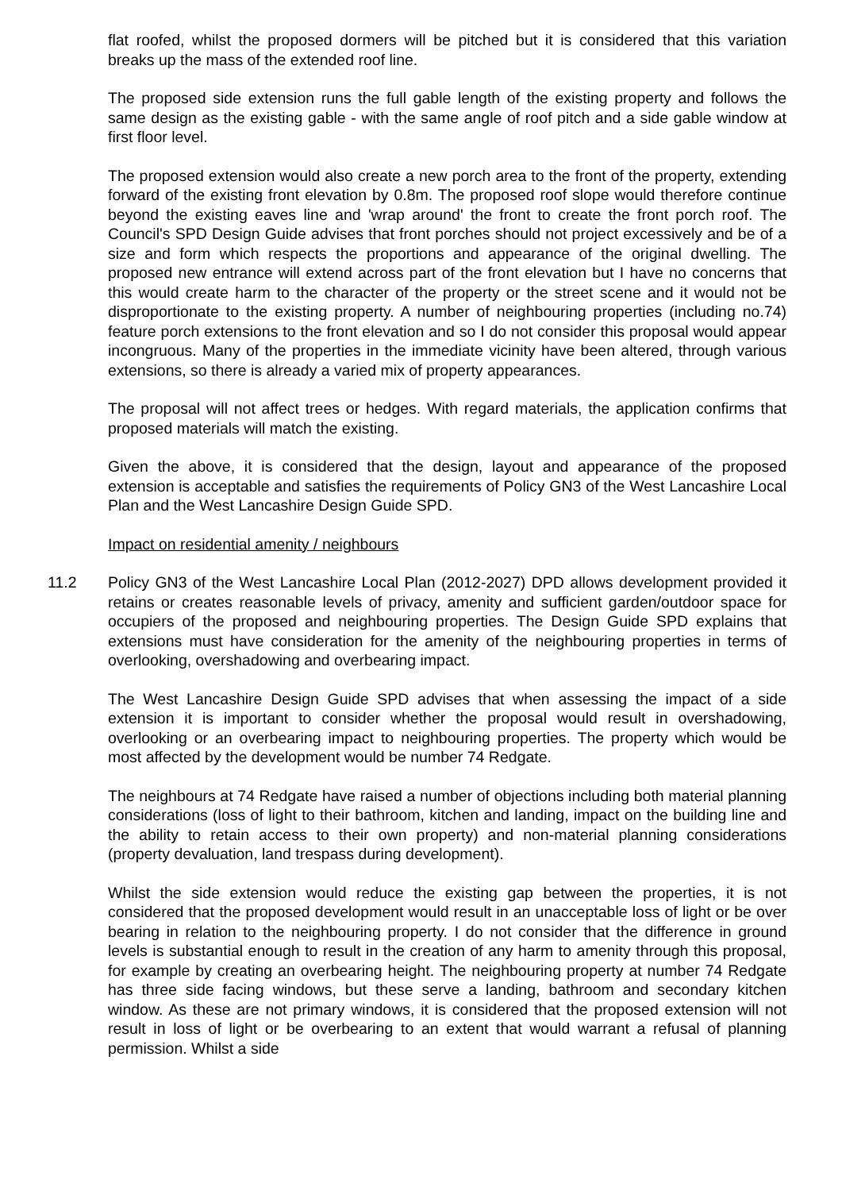flat roofed, whilst the proposed dormers will be pitched but it is considered that this variation breaks up the mass of the extended roof line.
The proposed side extension runs the full gable length of the existing property and follows the same design as the existing gable - with the same angle of roof pitch and a side gable window at first floor level.
The proposed extension would also create a new porch area to the front of the property, extending forward of the existing front elevation by 0.8m. The proposed roof slope would therefore continue beyond the existing eaves line and 'wrap around' the front to create the front porch roof. The Council's SPD Design Guide advises that front porches should not project excessively and be of a size and form which respects the proportions and appearance of the original dwelling. The proposed new entrance will extend across part of the front elevation but I have no concerns that this would create harm to the character of the property or the street scene and it would not be disproportionate to the existing property. A number of neighbouring properties (including no.74) feature porch extensions to the front elevation and so I do not consider this proposal would appear incongruous. Many of the properties in the immediate vicinity have been altered, through various extensions, so there is already a varied mix of property appearances.
The proposal will not affect trees or hedges. With regard materials, the application confirms that proposed materials will match the existing.
Given the above, it is considered that the design, layout and appearance of the proposed extension is acceptable and satisfies the requirements of Policy GN3 of the West Lancashire Local Plan and the West Lancashire Design Guide SPD.
Impact on residential amenity / neighbours
11.2 Policy GN3 of the West Lancashire Local Plan (2012-2027) DPD allows development provided it retains or creates reasonable levels of privacy, amenity and sufficient garden/outdoor space for occupiers of the proposed and neighbouring properties. The Design Guide SPD explains that extensions must have consideration for the amenity of the neighbouring properties in terms of overlooking, overshadowing and overbearing impact.
The West Lancashire Design Guide SPD advises that when assessing the impact of a side extension it is important to consider whether the proposal would result in overshadowing, overlooking or an overbearing impact to neighbouring properties. The property which would be most affected by the development would be number 74 Redgate.
The neighbours at 74 Redgate have raised a number of objections including both material planning considerations (loss of light to their bathroom, kitchen and landing, impact on the building line and the ability to retain access to their own property) and non-material planning considerations (property devaluation, land trespass during development).
Whilst the side extension would reduce the existing gap between the properties, it is not considered that the proposed development would result in an unacceptable loss of light or be over bearing in relation to the neighbouring property. I do not consider that the difference in ground levels is substantial enough to result in the creation of any harm to amenity through this proposal, for example by creating an overbearing height. The neighbouring property at number 74 Redgate has three side facing windows, but these serve a landing, bathroom and secondary kitchen window. As these are not primary windows, it is considered that the proposed extension will not result in loss of light or be overbearing to an extent that would warrant a refusal of planning permission. Whilst a side